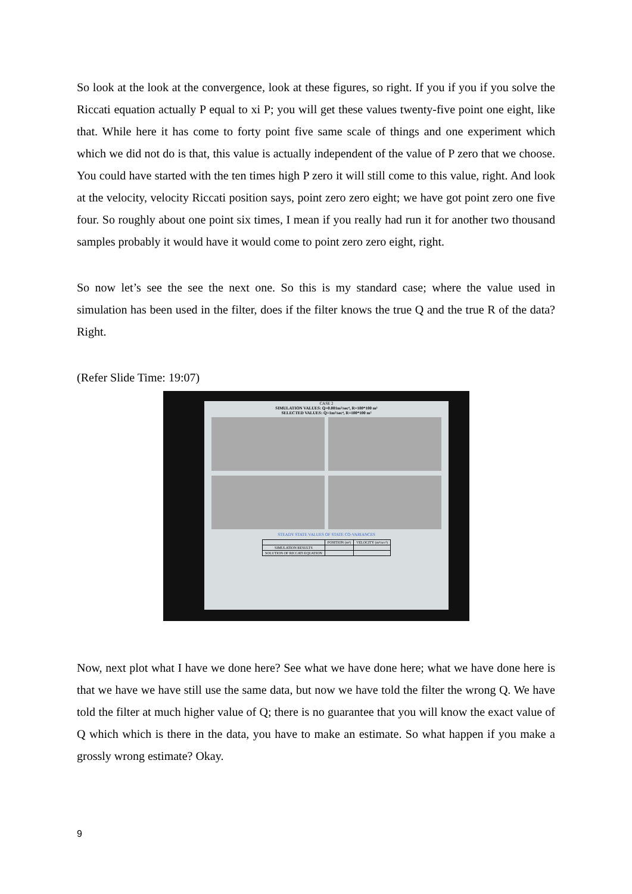So look at the look at the convergence, look at these figures, so right. If you if you if you solve the Riccati equation actually P equal to xi P; you will get these values twenty-five point one eight, like that. While here it has come to forty point five same scale of things and one experiment which which we did not do is that, this value is actually independent of the value of P zero that we choose. You could have started with the ten times high P zero it will still come to this value, right. And look at the velocity, velocity Riccati position says, point zero zero eight; we have got point zero one five four. So roughly about one point six times, I mean if you really had run it for another two thousand samples probably it would have it would come to point zero zero eight, right.
So now let’s see the see the next one. So this is my standard case; where the value used in simulation has been used in the filter, does if the filter knows the true Q and the true R of the data? Right.
(Refer Slide Time: 19:07)
CASE 2
SIMULATION VALUES: Q=0.001m²/sec⁴, R=100*100 m²
SELECTED VALUES: Q=1m²/sec⁴, R=100*100 m²
STEADY STATE VALUES OF STATE CO-VARIANCES
| | POSITION (m²) | VELOCITY (m²/sec²) |
| SIMULATION RESULTS | | |
| SOLUTION OF RICCATI EQUATION | | |
Now, next plot what I have we done here? See what we have done here; what we have done here is that we have we have still use the same data, but now we have told the filter the wrong Q. We have told the filter at much higher value of Q; there is no guarantee that you will know the exact value of Q which which is there in the data, you have to make an estimate. So what happen if you make a grossly wrong estimate? Okay.
9